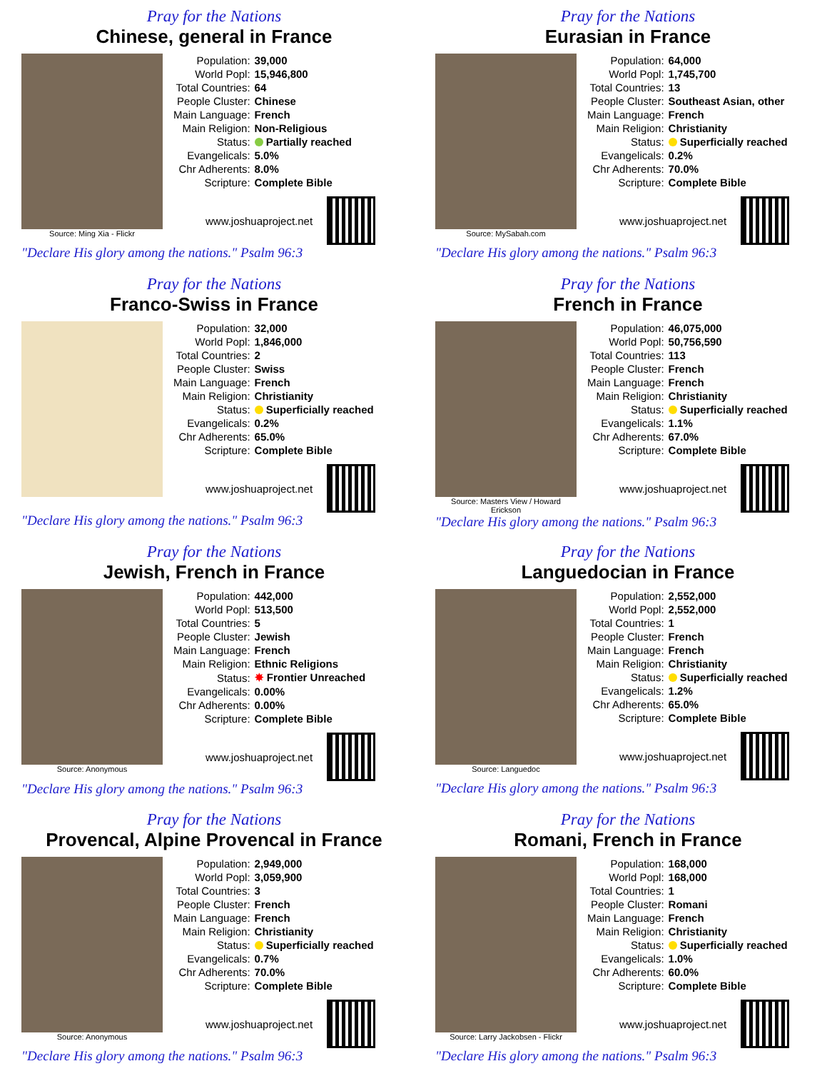Pray for the Nations
Chinese, general in France
Source: Ming Xia - Flickr
| Population: | 39,000 |
| World Popl: | 15,946,800 |
| Total Countries: | 64 |
| People Cluster: | Chinese |
| Main Language: | French |
| Main Religion: | Non-Religious |
| Status: | Partially reached |
| Evangelicals: | 5.0% |
| Chr Adherents: | 8.0% |
| Scripture: | Complete Bible |
www.joshuaproject.net
"Declare His glory among the nations." Psalm 96:3
Pray for the Nations
Eurasian in France
Source: MySabah.com
| Population: | 64,000 |
| World Popl: | 1,745,700 |
| Total Countries: | 13 |
| People Cluster: | Southeast Asian, other |
| Main Language: | French |
| Main Religion: | Christianity |
| Status: | Superficially reached |
| Evangelicals: | 0.2% |
| Chr Adherents: | 70.0% |
| Scripture: | Complete Bible |
www.joshuaproject.net
"Declare His glory among the nations." Psalm 96:3
Pray for the Nations
Franco-Swiss in France
| Population: | 32,000 |
| World Popl: | 1,846,000 |
| Total Countries: | 2 |
| People Cluster: | Swiss |
| Main Language: | French |
| Main Religion: | Christianity |
| Status: | Superficially reached |
| Evangelicals: | 0.2% |
| Chr Adherents: | 65.0% |
| Scripture: | Complete Bible |
www.joshuaproject.net
"Declare His glory among the nations." Psalm 96:3
Pray for the Nations
French in France
Source: Masters View / Howard Erickson
| Population: | 46,075,000 |
| World Popl: | 50,756,590 |
| Total Countries: | 113 |
| People Cluster: | French |
| Main Language: | French |
| Main Religion: | Christianity |
| Status: | Superficially reached |
| Evangelicals: | 1.1% |
| Chr Adherents: | 67.0% |
| Scripture: | Complete Bible |
www.joshuaproject.net
"Declare His glory among the nations." Psalm 96:3
Pray for the Nations
Jewish, French in France
Source: Anonymous
| Population: | 442,000 |
| World Popl: | 513,500 |
| Total Countries: | 5 |
| People Cluster: | Jewish |
| Main Language: | French |
| Main Religion: | Ethnic Religions |
| Status: | ✸ Frontier Unreached |
| Evangelicals: | 0.00% |
| Chr Adherents: | 0.00% |
| Scripture: | Complete Bible |
www.joshuaproject.net
"Declare His glory among the nations." Psalm 96:3
Pray for the Nations
Languedocian in France
Source: Languedoc
| Population: | 2,552,000 |
| World Popl: | 2,552,000 |
| Total Countries: | 1 |
| People Cluster: | French |
| Main Language: | French |
| Main Religion: | Christianity |
| Status: | Superficially reached |
| Evangelicals: | 1.2% |
| Chr Adherents: | 65.0% |
| Scripture: | Complete Bible |
www.joshuaproject.net
"Declare His glory among the nations." Psalm 96:3
Pray for the Nations
Provencal, Alpine Provencal in France
Source: Anonymous
| Population: | 2,949,000 |
| World Popl: | 3,059,900 |
| Total Countries: | 3 |
| People Cluster: | French |
| Main Language: | French |
| Main Religion: | Christianity |
| Status: | Superficially reached |
| Evangelicals: | 0.7% |
| Chr Adherents: | 70.0% |
| Scripture: | Complete Bible |
www.joshuaproject.net
"Declare His glory among the nations." Psalm 96:3
Pray for the Nations
Romani, French in France
Source: Larry Jackobsen - Flickr
| Population: | 168,000 |
| World Popl: | 168,000 |
| Total Countries: | 1 |
| People Cluster: | Romani |
| Main Language: | French |
| Main Religion: | Christianity |
| Status: | Superficially reached |
| Evangelicals: | 1.0% |
| Chr Adherents: | 60.0% |
| Scripture: | Complete Bible |
www.joshuaproject.net
"Declare His glory among the nations." Psalm 96:3